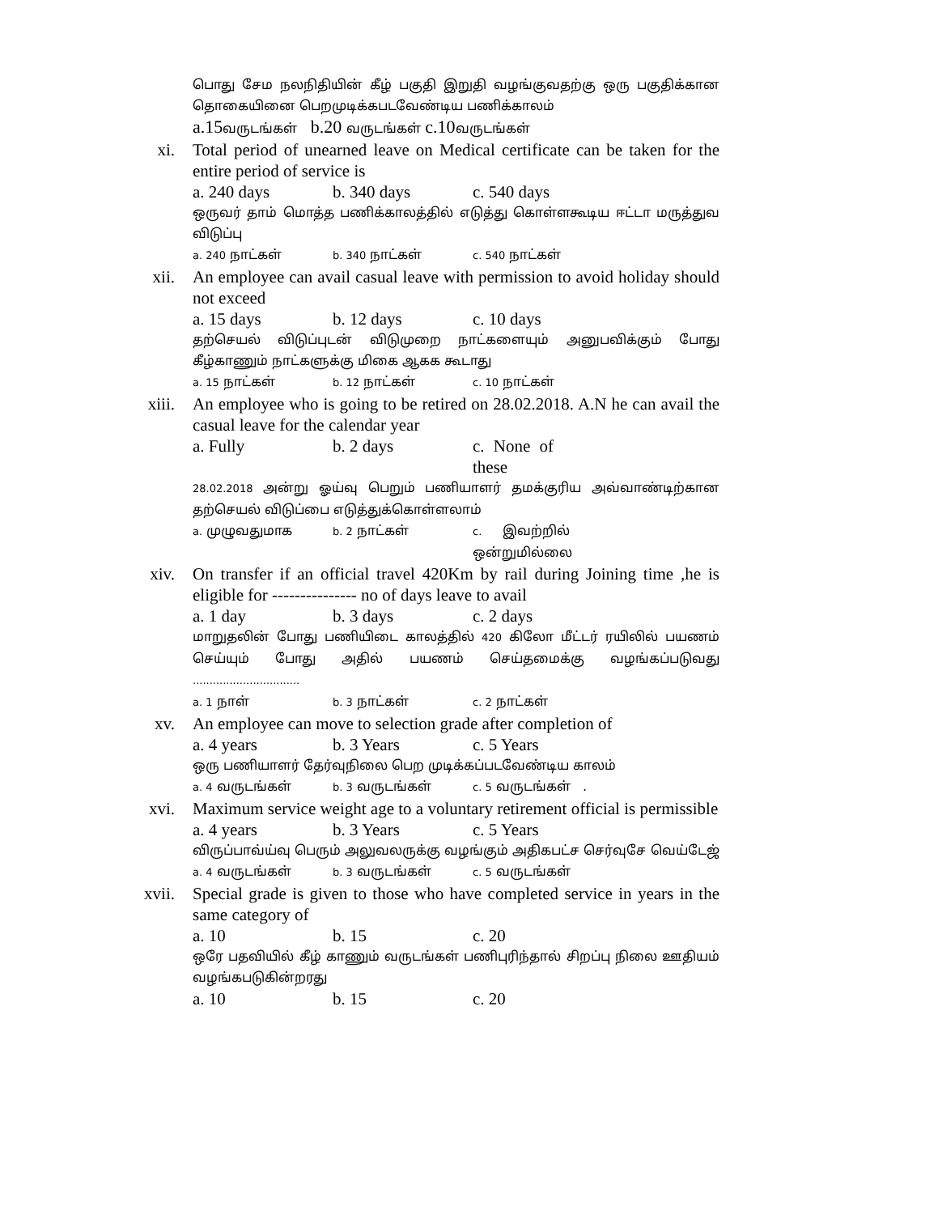பொது சேம நலநிதியின் கீழ் பகுதி இறுதி வழங்குவதற்கு ஒரு பகுதிக்கான தொகையினை பெறமுடிக்கபடவேண்டிய பணிக்காலம்
a.15வருடங்கள் b.20 வருடங்கள் c.10வருடங்கள்
xi. Total period of unearned leave on Medical certificate can be taken for the entire period of service is
a. 240 days b. 340 days c. 540 days
ஒருவர் தாம் மொத்த பணிக்காலத்தில் எடுத்து கொள்ளகூடிய ஈட்டா மருத்துவ விடுப்பு
a. 240 நாட்கள் b. 340 நாட்கள் c. 540 நாட்கள்
xii. An employee can avail casual leave with permission to avoid holiday should not exceed
a. 15 days b. 12 days c. 10 days
தற்செயல் விடுப்புடன் விடுமுறை நாட்களையும் அனுபவிக்கும் போது கீழ்காணும் நாட்களுக்கு மிகை ஆகக கூடாது
a. 15 நாட்கள் b. 12 நாட்கள் c. 10 நாட்கள்
xiii.
An employee who is going to be retired on 28.02.2018. A.N he can avail the casual leave for the calendar year
a. Fully b. 2 days c. None of these
28.02.2018 அன்று ஓய்வு பெறும் பணியாளர் தமக்குரிய அவ்வாண்டிற்கான தற்செயல் விடுப்பை எடுத்துக்கொள்ளலாம்
a. முழுவதுமாக b. 2 நாட்கள் c. இவற்றில் ஒன்றுமில்லை
xiv. On transfer if an official travel 420Km by rail during Joining time ,he is eligible for --------------- no of days leave to avail
a. 1 day b. 3 days c. 2 days
மாறுதலின் போது பணியிடை காலத்தில் 420 கிலோ மீட்டர் ரயிலில் பயணம் செய்யும் போது அதில் பயணம் செய்தமைக்கு வழங்கப்படுவது ................................
a. 1 நாள் b. 3 நாட்கள் c. 2 நாட்கள்
xv. An employee can move to selection grade after completion of
a. 4 years b. 3 Years c. 5 Years
ஒரு பணியாளர் தேர்வுநிலை பெற முடிக்கப்படவேண்டிய காலம்
a. 4 வருடங்கள் b. 3 வருடங்கள் c. 5 வருடங்கள் .
xvi. Maximum service weight age to a voluntary retirement official is permissible
a. 4 years b. 3 Years c. 5 Years
விருப்பாவ்ய்வு பெரும் அலுவலருக்கு வழங்கும் அதிகபட்ச செர்வுசே வெய்டேஜ்
a. 4 வருடங்கள் b. 3 வருடங்கள் c. 5 வருடங்கள்
xvii.
Special grade is given to those who have completed service in years in the same category of
a. 10 b. 15 c. 20
ஒரே பதவியில் கீழ் காணும் வருடங்கள் பணிபுரிந்தால் சிறப்பு நிலை ஊதியம் வழங்கபடுகின்றரது
a. 10 b. 15 c. 20